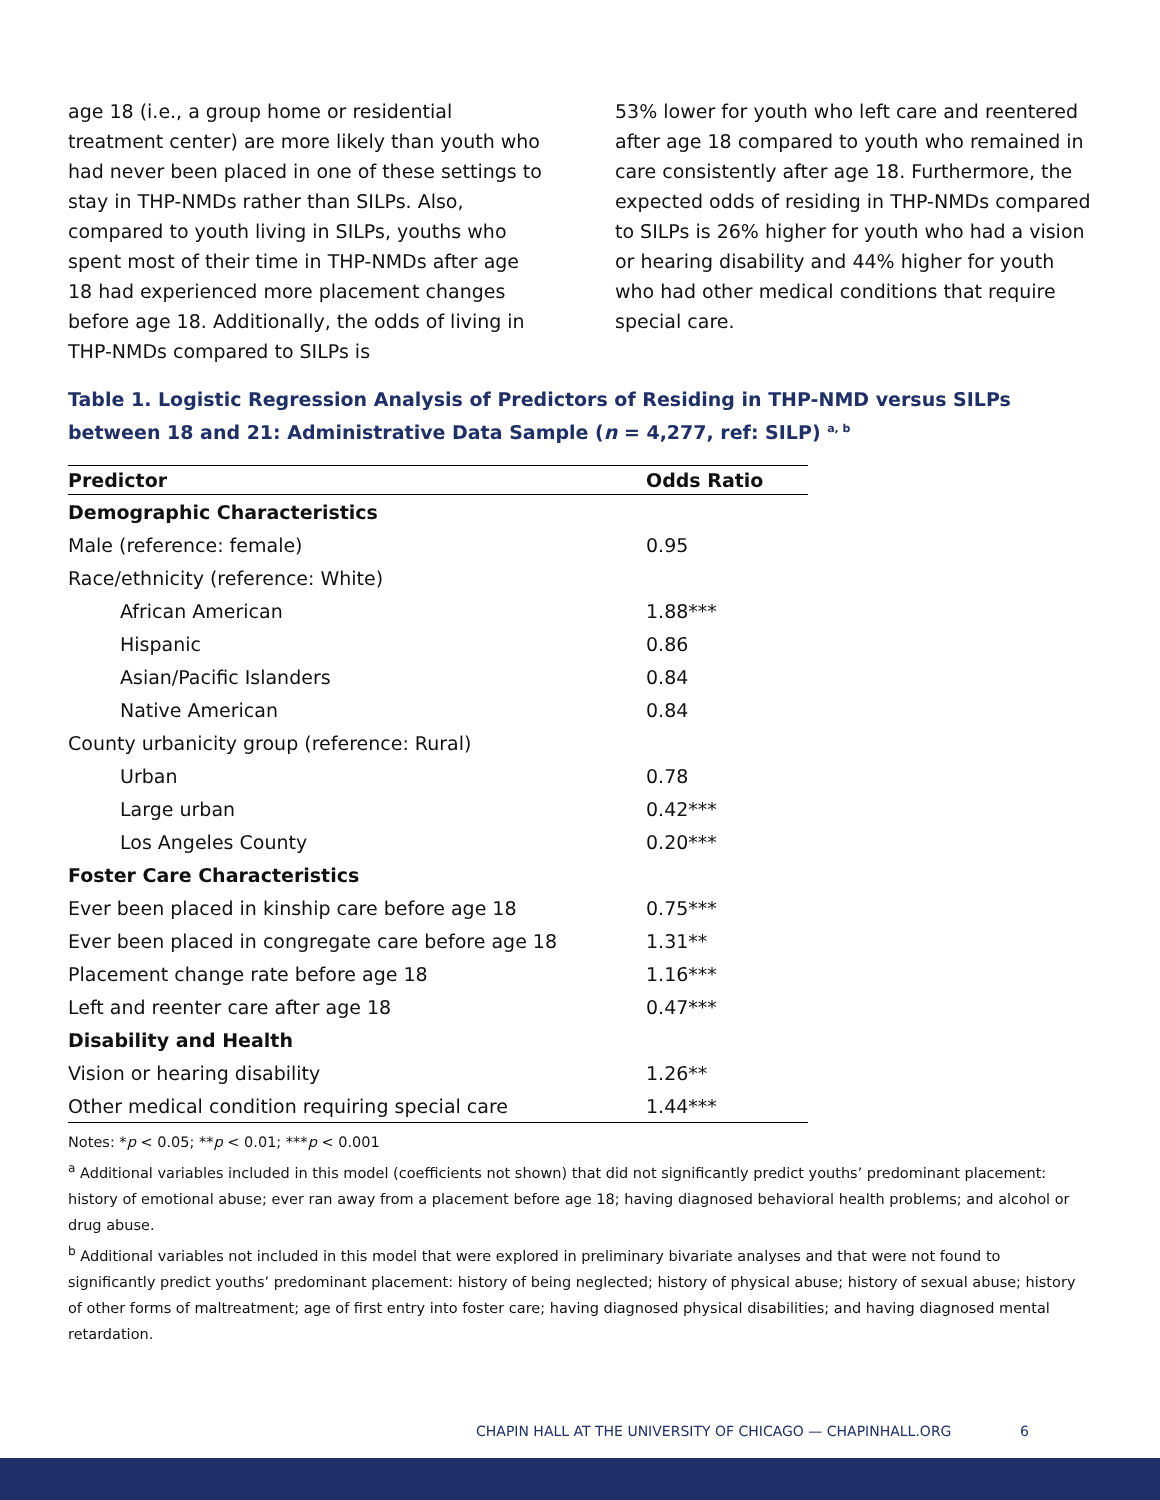age 18 (i.e., a group home or residential treatment center) are more likely than youth who had never been placed in one of these settings to stay in THP-NMDs rather than SILPs. Also, compared to youth living in SILPs, youths who spent most of their time in THP-NMDs after age 18 had experienced more placement changes before age 18. Additionally, the odds of living in THP-NMDs compared to SILPs is
53% lower for youth who left care and reentered after age 18 compared to youth who remained in care consistently after age 18. Furthermore, the expected odds of residing in THP-NMDs compared to SILPs is 26% higher for youth who had a vision or hearing disability and 44% higher for youth who had other medical conditions that require special care.
Table 1. Logistic Regression Analysis of Predictors of Residing in THP-NMD versus SILPs between 18 and 21: Administrative Data Sample (n = 4,277, ref: SILP) <sup>a, b</sup>
| Predictor | Odds Ratio |
| --- | --- |
| Demographic Characteristics | |
| Male (reference: female) | 0.95 |
| Race/ethnicity (reference: White) | |
| African American | 1.88*** |
| Hispanic | 0.86 |
| Asian/Pacific Islanders | 0.84 |
| Native American | 0.84 |
| County urbanicity group (reference: Rural) | |
| Urban | 0.78 |
| Large urban | 0.42*** |
| Los Angeles County | 0.20*** |
| Foster Care Characteristics | |
| Ever been placed in kinship care before age 18 | 0.75*** |
| Ever been placed in congregate care before age 18 | 1.31** |
| Placement change rate before age 18 | 1.16*** |
| Left and reenter care after age 18 | 0.47*** |
| Disability and Health | |
| Vision or hearing disability | 1.26** |
| Other medical condition requiring special care | 1.44*** |
Notes: *p < 0.05; **p < 0.01; ***p < 0.001
<sup>a</sup> Additional variables included in this model (coefficients not shown) that did not significantly predict youths’ predominant placement: history of emotional abuse; ever ran away from a placement before age 18; having diagnosed behavioral health problems; and alcohol or drug abuse.
<sup>b</sup> Additional variables not included in this model that were explored in preliminary bivariate analyses and that were not found to significantly predict youths’ predominant placement: history of being neglected; history of physical abuse; history of sexual abuse; history of other forms of maltreatment; age of first entry into foster care; having diagnosed physical disabilities; and having diagnosed mental retardation.
CHAPIN HALL AT THE UNIVERSITY OF CHICAGO — CHAPINHALL.ORG
6